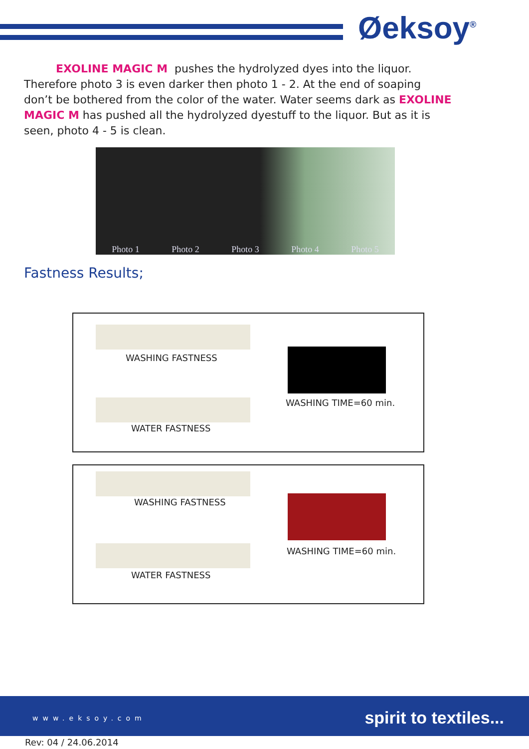Øeksoy<sup>®</sup>
EXOLINE MAGIC M pushes the hydrolyzed dyes into the liquor. Therefore photo 3 is even darker then photo 1 - 2. At the end of soaping don’t be bothered from the color of the water. Water seems dark as EXOLINE MAGIC M has pushed all the hydrolyzed dyestuff to the liquor. But as it is seen, photo 4 - 5 is clean.
Photo 1 Photo 2 Photo 3 Photo 4 Photo 5
Fastness Results;
WASHING FASTNESS
WASHING TIME=60 min.
WATER FASTNESS
WASHING FASTNESS
WASHING TIME=60 min.
WATER FASTNESS
www.eksoy.com spirit to textiles...
Rev: 04 / 24.06.2014